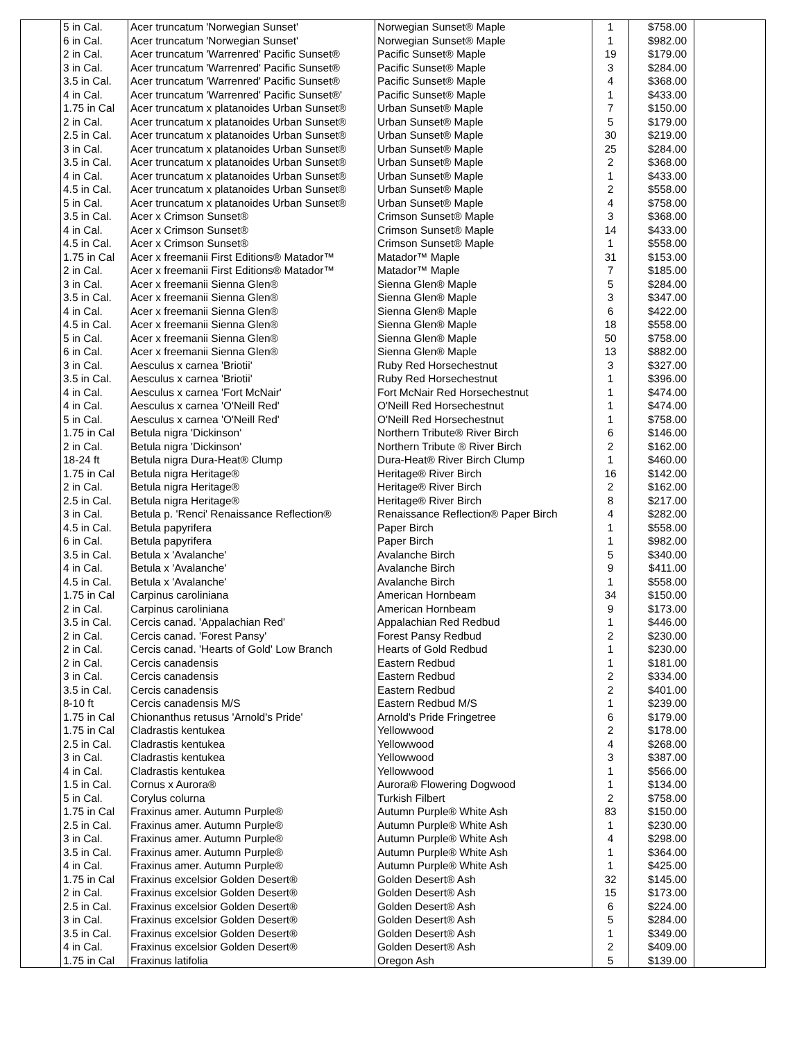| | 5 in Cal. | Acer truncatum 'Norwegian Sunset' | Norwegian Sunset® Maple | 1 | $758.00 | |
| | 6 in Cal. | Acer truncatum 'Norwegian Sunset' | Norwegian Sunset® Maple | 1 | $982.00 | |
| | 2 in Cal. | Acer truncatum 'Warrenred' Pacific Sunset® | Pacific Sunset® Maple | 19 | $179.00 | |
| | 3 in Cal. | Acer truncatum 'Warrenred' Pacific Sunset® | Pacific Sunset® Maple | 3 | $284.00 | |
| | 3.5 in Cal. | Acer truncatum 'Warrenred' Pacific Sunset® | Pacific Sunset® Maple | 4 | $368.00 | |
| | 4 in Cal. | Acer truncatum 'Warrenred' Pacific Sunset®' | Pacific Sunset® Maple | 1 | $433.00 | |
| | 1.75 in Cal | Acer truncatum x platanoides Urban Sunset® | Urban Sunset® Maple | 7 | $150.00 | |
| | 2 in Cal. | Acer truncatum x platanoides Urban Sunset® | Urban Sunset® Maple | 5 | $179.00 | |
| | 2.5 in Cal. | Acer truncatum x platanoides Urban Sunset® | Urban Sunset® Maple | 30 | $219.00 | |
| | 3 in Cal. | Acer truncatum x platanoides Urban Sunset® | Urban Sunset® Maple | 25 | $284.00 | |
| | 3.5 in Cal. | Acer truncatum x platanoides Urban Sunset® | Urban Sunset® Maple | 2 | $368.00 | |
| | 4 in Cal. | Acer truncatum x platanoides Urban Sunset® | Urban Sunset® Maple | 1 | $433.00 | |
| | 4.5 in Cal. | Acer truncatum x platanoides Urban Sunset® | Urban Sunset® Maple | 2 | $558.00 | |
| | 5 in Cal. | Acer truncatum x platanoides Urban Sunset® | Urban Sunset® Maple | 4 | $758.00 | |
| | 3.5 in Cal. | Acer x Crimson Sunset® | Crimson Sunset® Maple | 3 | $368.00 | |
| | 4 in Cal. | Acer x Crimson Sunset® | Crimson Sunset® Maple | 14 | $433.00 | |
| | 4.5 in Cal. | Acer x Crimson Sunset® | Crimson Sunset® Maple | 1 | $558.00 | |
| | 1.75 in Cal | Acer x freemanii First Editions® Matador™ | Matador™ Maple | 31 | $153.00 | |
| | 2 in Cal. | Acer x freemanii First Editions® Matador™ | Matador™ Maple | 7 | $185.00 | |
| | 3 in Cal. | Acer x freemanii Sienna Glen® | Sienna Glen® Maple | 5 | $284.00 | |
| | 3.5 in Cal. | Acer x freemanii Sienna Glen® | Sienna Glen® Maple | 3 | $347.00 | |
| | 4 in Cal. | Acer x freemanii Sienna Glen® | Sienna Glen® Maple | 6 | $422.00 | |
| | 4.5 in Cal. | Acer x freemanii Sienna Glen® | Sienna Glen® Maple | 18 | $558.00 | |
| | 5 in Cal. | Acer x freemanii Sienna Glen® | Sienna Glen® Maple | 50 | $758.00 | |
| | 6 in Cal. | Acer x freemanii Sienna Glen® | Sienna Glen® Maple | 13 | $882.00 | |
| | 3 in Cal. | Aesculus x carnea 'Briotii' | Ruby Red Horsechestnut | 3 | $327.00 | |
| | 3.5 in Cal. | Aesculus x carnea 'Briotii' | Ruby Red Horsechestnut | 1 | $396.00 | |
| | 4 in Cal. | Aesculus x carnea 'Fort McNair' | Fort McNair Red Horsechestnut | 1 | $474.00 | |
| | 4 in Cal. | Aesculus x carnea 'O'Neill Red' | O'Neill Red Horsechestnut | 1 | $474.00 | |
| | 5 in Cal. | Aesculus x carnea 'O'Neill Red' | O'Neill Red Horsechestnut | 1 | $758.00 | |
| | 1.75 in Cal | Betula nigra 'Dickinson' | Northern Tribute® River Birch | 6 | $146.00 | |
| | 2 in Cal. | Betula nigra 'Dickinson' | Northern Tribute ® River Birch | 2 | $162.00 | |
| | 18-24 ft | Betula nigra Dura-Heat® Clump | Dura-Heat® River Birch Clump | 1 | $460.00 | |
| | 1.75 in Cal | Betula nigra Heritage® | Heritage® River Birch | 16 | $142.00 | |
| | 2 in Cal. | Betula nigra Heritage® | Heritage® River Birch | 2 | $162.00 | |
| | 2.5 in Cal. | Betula nigra Heritage® | Heritage® River Birch | 8 | $217.00 | |
| | 3 in Cal. | Betula p. 'Renci' Renaissance Reflection® | Renaissance Reflection® Paper Birch | 4 | $282.00 | |
| | 4.5 in Cal. | Betula papyrifera | Paper Birch | 1 | $558.00 | |
| | 6 in Cal. | Betula papyrifera | Paper Birch | 1 | $982.00 | |
| | 3.5 in Cal. | Betula x 'Avalanche' | Avalanche Birch | 5 | $340.00 | |
| | 4 in Cal. | Betula x 'Avalanche' | Avalanche Birch | 9 | $411.00 | |
| | 4.5 in Cal. | Betula x 'Avalanche' | Avalanche Birch | 1 | $558.00 | |
| | 1.75 in Cal | Carpinus caroliniana | American Hornbeam | 34 | $150.00 | |
| | 2 in Cal. | Carpinus caroliniana | American Hornbeam | 9 | $173.00 | |
| | 3.5 in Cal. | Cercis canad. 'Appalachian Red' | Appalachian Red Redbud | 1 | $446.00 | |
| | 2 in Cal. | Cercis canad. 'Forest Pansy' | Forest Pansy Redbud | 2 | $230.00 | |
| | 2 in Cal. | Cercis canad. 'Hearts of Gold' Low Branch | Hearts of Gold Redbud | 1 | $230.00 | |
| | 2 in Cal. | Cercis canadensis | Eastern Redbud | 1 | $181.00 | |
| | 3 in Cal. | Cercis canadensis | Eastern Redbud | 2 | $334.00 | |
| | 3.5 in Cal. | Cercis canadensis | Eastern Redbud | 2 | $401.00 | |
| | 8-10 ft | Cercis canadensis M/S | Eastern Redbud M/S | 1 | $239.00 | |
| | 1.75 in Cal | Chionanthus retusus 'Arnold's Pride' | Arnold's Pride Fringetree | 6 | $179.00 | |
| | 1.75 in Cal | Cladrastis kentukea | Yellowwood | 2 | $178.00 | |
| | 2.5 in Cal. | Cladrastis kentukea | Yellowwood | 4 | $268.00 | |
| | 3 in Cal. | Cladrastis kentukea | Yellowwood | 3 | $387.00 | |
| | 4 in Cal. | Cladrastis kentukea | Yellowwood | 1 | $566.00 | |
| | 1.5 in Cal. | Cornus x Aurora® | Aurora® Flowering Dogwood | 1 | $134.00 | |
| | 5 in Cal. | Corylus colurna | Turkish Filbert | 2 | $758.00 | |
| | 1.75 in Cal | Fraxinus amer. Autumn Purple® | Autumn Purple® White Ash | 83 | $150.00 | |
| | 2.5 in Cal. | Fraxinus amer. Autumn Purple® | Autumn Purple® White Ash | 1 | $230.00 | |
| | 3 in Cal. | Fraxinus amer. Autumn Purple® | Autumn Purple® White Ash | 4 | $298.00 | |
| | 3.5 in Cal. | Fraxinus amer. Autumn Purple® | Autumn Purple® White Ash | 1 | $364.00 | |
| | 4 in Cal. | Fraxinus amer. Autumn Purple® | Autumn Purple® White Ash | 1 | $425.00 | |
| | 1.75 in Cal | Fraxinus excelsior Golden Desert® | Golden Desert® Ash | 32 | $145.00 | |
| | 2 in Cal. | Fraxinus excelsior Golden Desert® | Golden Desert® Ash | 15 | $173.00 | |
| | 2.5 in Cal. | Fraxinus excelsior Golden Desert® | Golden Desert® Ash | 6 | $224.00 | |
| | 3 in Cal. | Fraxinus excelsior Golden Desert® | Golden Desert® Ash | 5 | $284.00 | |
| | 3.5 in Cal. | Fraxinus excelsior Golden Desert® | Golden Desert® Ash | 1 | $349.00 | |
| | 4 in Cal. | Fraxinus excelsior Golden Desert® | Golden Desert® Ash | 2 | $409.00 | |
| | 1.75 in Cal | Fraxinus latifolia | Oregon Ash | 5 | $139.00 | |